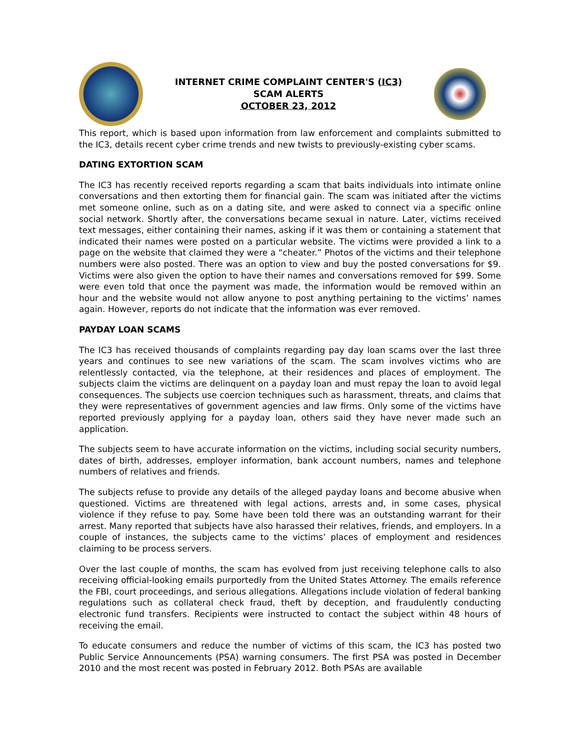INTERNET CRIME COMPLAINT CENTER'S (IC3)
SCAM ALERTS
OCTOBER 23, 2012
This report, which is based upon information from law enforcement and complaints submitted to the IC3, details recent cyber crime trends and new twists to previously-existing cyber scams.
DATING EXTORTION SCAM
The IC3 has recently received reports regarding a scam that baits individuals into intimate online conversations and then extorting them for financial gain. The scam was initiated after the victims met someone online, such as on a dating site, and were asked to connect via a specific online social network. Shortly after, the conversations became sexual in nature. Later, victims received text messages, either containing their names, asking if it was them or containing a statement that indicated their names were posted on a particular website. The victims were provided a link to a page on the website that claimed they were a “cheater.” Photos of the victims and their telephone numbers were also posted. There was an option to view and buy the posted conversations for $9. Victims were also given the option to have their names and conversations removed for $99. Some were even told that once the payment was made, the information would be removed within an hour and the website would not allow anyone to post anything pertaining to the victims’ names again. However, reports do not indicate that the information was ever removed.
PAYDAY LOAN SCAMS
The IC3 has received thousands of complaints regarding pay day loan scams over the last three years and continues to see new variations of the scam. The scam involves victims who are relentlessly contacted, via the telephone, at their residences and places of employment. The subjects claim the victims are delinquent on a payday loan and must repay the loan to avoid legal consequences. The subjects use coercion techniques such as harassment, threats, and claims that they were representatives of government agencies and law firms. Only some of the victims have reported previously applying for a payday loan, others said they have never made such an application.
The subjects seem to have accurate information on the victims, including social security numbers, dates of birth, addresses, employer information, bank account numbers, names and telephone numbers of relatives and friends.
The subjects refuse to provide any details of the alleged payday loans and become abusive when questioned. Victims are threatened with legal actions, arrests and, in some cases, physical violence if they refuse to pay. Some have been told there was an outstanding warrant for their arrest. Many reported that subjects have also harassed their relatives, friends, and employers. In a couple of instances, the subjects came to the victims’ places of employment and residences claiming to be process servers.
Over the last couple of months, the scam has evolved from just receiving telephone calls to also receiving official-looking emails purportedly from the United States Attorney. The emails reference the FBI, court proceedings, and serious allegations. Allegations include violation of federal banking regulations such as collateral check fraud, theft by deception, and fraudulently conducting electronic fund transfers. Recipients were instructed to contact the subject within 48 hours of receiving the email.
To educate consumers and reduce the number of victims of this scam, the IC3 has posted two Public Service Announcements (PSA) warning consumers. The first PSA was posted in December 2010 and the most recent was posted in February 2012. Both PSAs are available